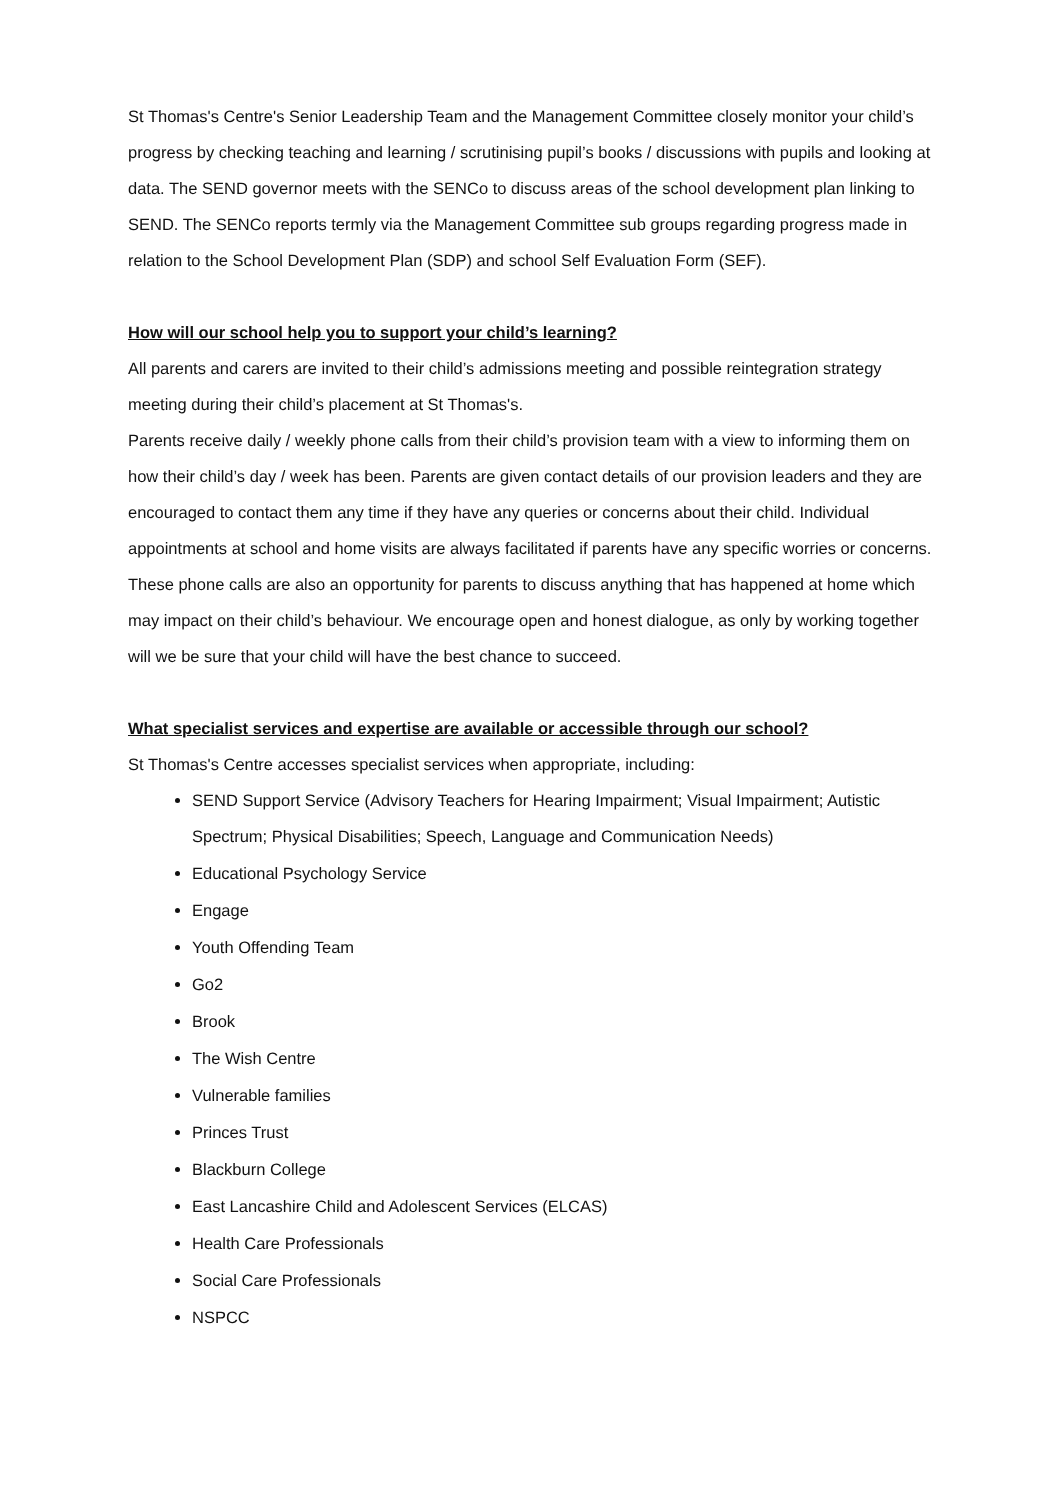St Thomas's Centre's Senior Leadership Team and the Management Committee closely monitor your child’s progress by checking teaching and learning / scrutinising pupil’s books / discussions with pupils and looking at data. The SEND governor meets with the SENCo to discuss areas of the school development plan linking to SEND. The SENCo reports termly via the Management Committee sub groups regarding progress made in relation to the School Development Plan (SDP) and school Self Evaluation Form (SEF).
How will our school help you to support your child’s learning?
All parents and carers are invited to their child’s admissions meeting and possible reintegration strategy meeting during their child’s placement at St Thomas's.
Parents receive daily / weekly phone calls from their child’s provision team with a view to informing them on how their child’s day / week has been. Parents are given contact details of our provision leaders and they are encouraged to contact them any time if they have any queries or concerns about their child. Individual appointments at school and home visits are always facilitated if parents have any specific worries or concerns.
These phone calls are also an opportunity for parents to discuss anything that has happened at home which may impact on their child’s behaviour. We encourage open and honest dialogue, as only by working together will we be sure that your child will have the best chance to succeed.
What specialist services and expertise are available or accessible through our school?
St Thomas's Centre accesses specialist services when appropriate, including:
SEND Support Service (Advisory Teachers for Hearing Impairment; Visual Impairment; Autistic Spectrum; Physical Disabilities; Speech, Language and Communication Needs)
Educational Psychology Service
Engage
Youth Offending Team
Go2
Brook
The Wish Centre
Vulnerable families
Princes Trust
Blackburn College
East Lancashire Child and Adolescent Services (ELCAS)
Health Care Professionals
Social Care Professionals
NSPCC